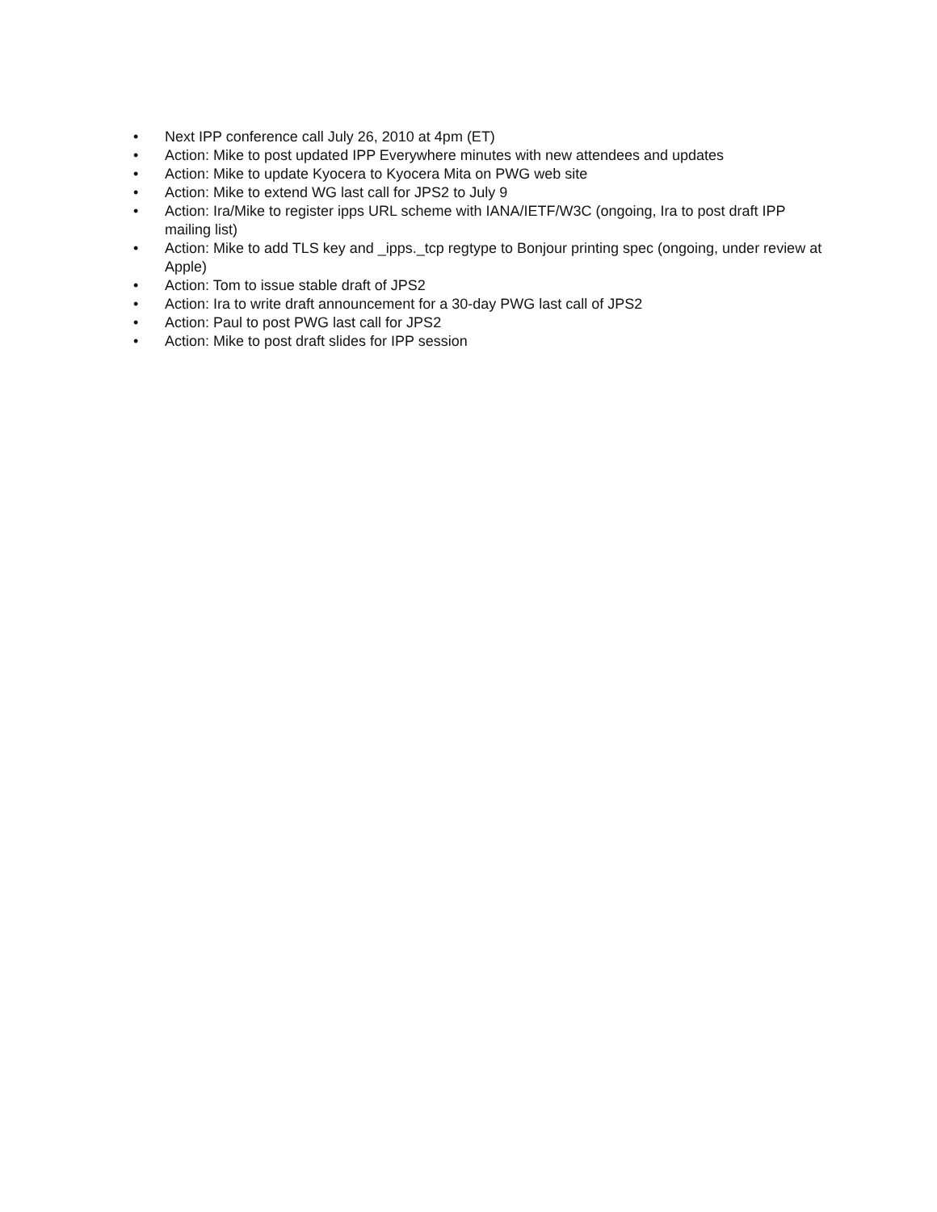• Next IPP conference call July 26, 2010 at 4pm (ET)
• Action: Mike to post updated IPP Everywhere minutes with new attendees and updates
• Action: Mike to update Kyocera to Kyocera Mita on PWG web site
• Action: Mike to extend WG last call for JPS2 to July 9
• Action: Ira/Mike to register ipps URL scheme with IANA/IETF/W3C (ongoing, Ira to post draft IPP mailing list)
• Action: Mike to add TLS key and _ipps._tcp regtype to Bonjour printing spec (ongoing, under review at Apple)
• Action: Tom to issue stable draft of JPS2
• Action: Ira to write draft announcement for a 30-day PWG last call of JPS2
• Action: Paul to post PWG last call for JPS2
• Action: Mike to post draft slides for IPP session